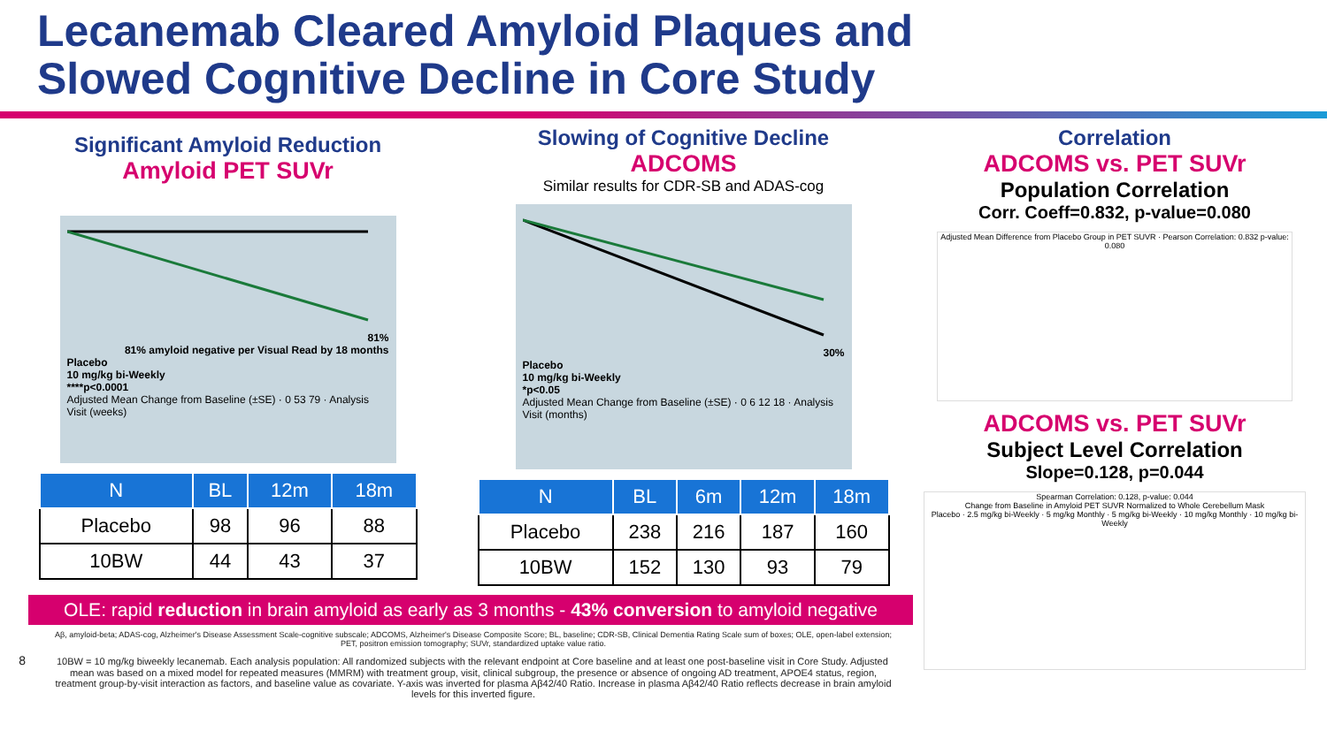Lecanemab Cleared Amyloid Plaques and
Slowed Cognitive Decline in Core Study
Significant Amyloid Reduction
Amyloid PET SUVr
81%
81% amyloid negative per Visual Read by 18 months
Placebo
10 mg/kg bi-Weekly
****p<0.0001
Adjusted Mean Change from Baseline (±SE) · 0 53 79 · Analysis Visit (weeks)
| N | BL | 12m | 18m |
| --- | --- | --- | --- |
| Placebo | 98 | 96 | 88 |
| 10BW | 44 | 43 | 37 |
Slowing of Cognitive Decline
ADCOMS
Similar results for CDR-SB and ADAS-cog
30%
Placebo
10 mg/kg bi-Weekly
*p<0.05
Adjusted Mean Change from Baseline (±SE) · 0 6 12 18 · Analysis Visit (months)
| N | BL | 6m | 12m | 18m |
| --- | --- | --- | --- | --- |
| Placebo | 238 | 216 | 187 | 160 |
| 10BW | 152 | 130 | 93 | 79 |
OLE: rapid reduction in brain amyloid as early as 3 months - 43% conversion to amyloid negative
Aβ, amyloid-beta; ADAS-cog, Alzheimer's Disease Assessment Scale-cognitive subscale; ADCOMS, Alzheimer's Disease Composite Score; BL, baseline; CDR-SB, Clinical Dementia Rating Scale sum of boxes; OLE, open-label extension; PET, positron emission tomography; SUVr, standardized uptake value ratio.
8 10BW = 10 mg/kg biweekly lecanemab. Each analysis population: All randomized subjects with the relevant endpoint at Core baseline and at least one post-baseline visit in Core Study. Adjusted mean was based on a mixed model for repeated measures (MMRM) with treatment group, visit, clinical subgroup, the presence or absence of ongoing AD treatment, APOE4 status, region, treatment group-by-visit interaction as factors, and baseline value as covariate. Y-axis was inverted for plasma Aβ42/40 Ratio. Increase in plasma Aβ42/40 Ratio reflects decrease in brain amyloid levels for this inverted figure.
Correlation
ADCOMS vs. PET SUVr
Population Correlation
Corr. Coeff=0.832, p-value=0.080
Adjusted Mean Difference from Placebo Group in PET SUVR · Pearson Correlation: 0.832 p-value: 0.080
ADCOMS vs. PET SUVr
Subject Level Correlation
Slope=0.128, p=0.044
Spearman Correlation: 0.128, p-value: 0.044
Change from Baseline in Amyloid PET SUVR Normalized to Whole Cerebellum Mask
Placebo · 2.5 mg/kg bi-Weekly · 5 mg/kg Monthly · 5 mg/kg bi-Weekly · 10 mg/kg Monthly · 10 mg/kg bi-Weekly